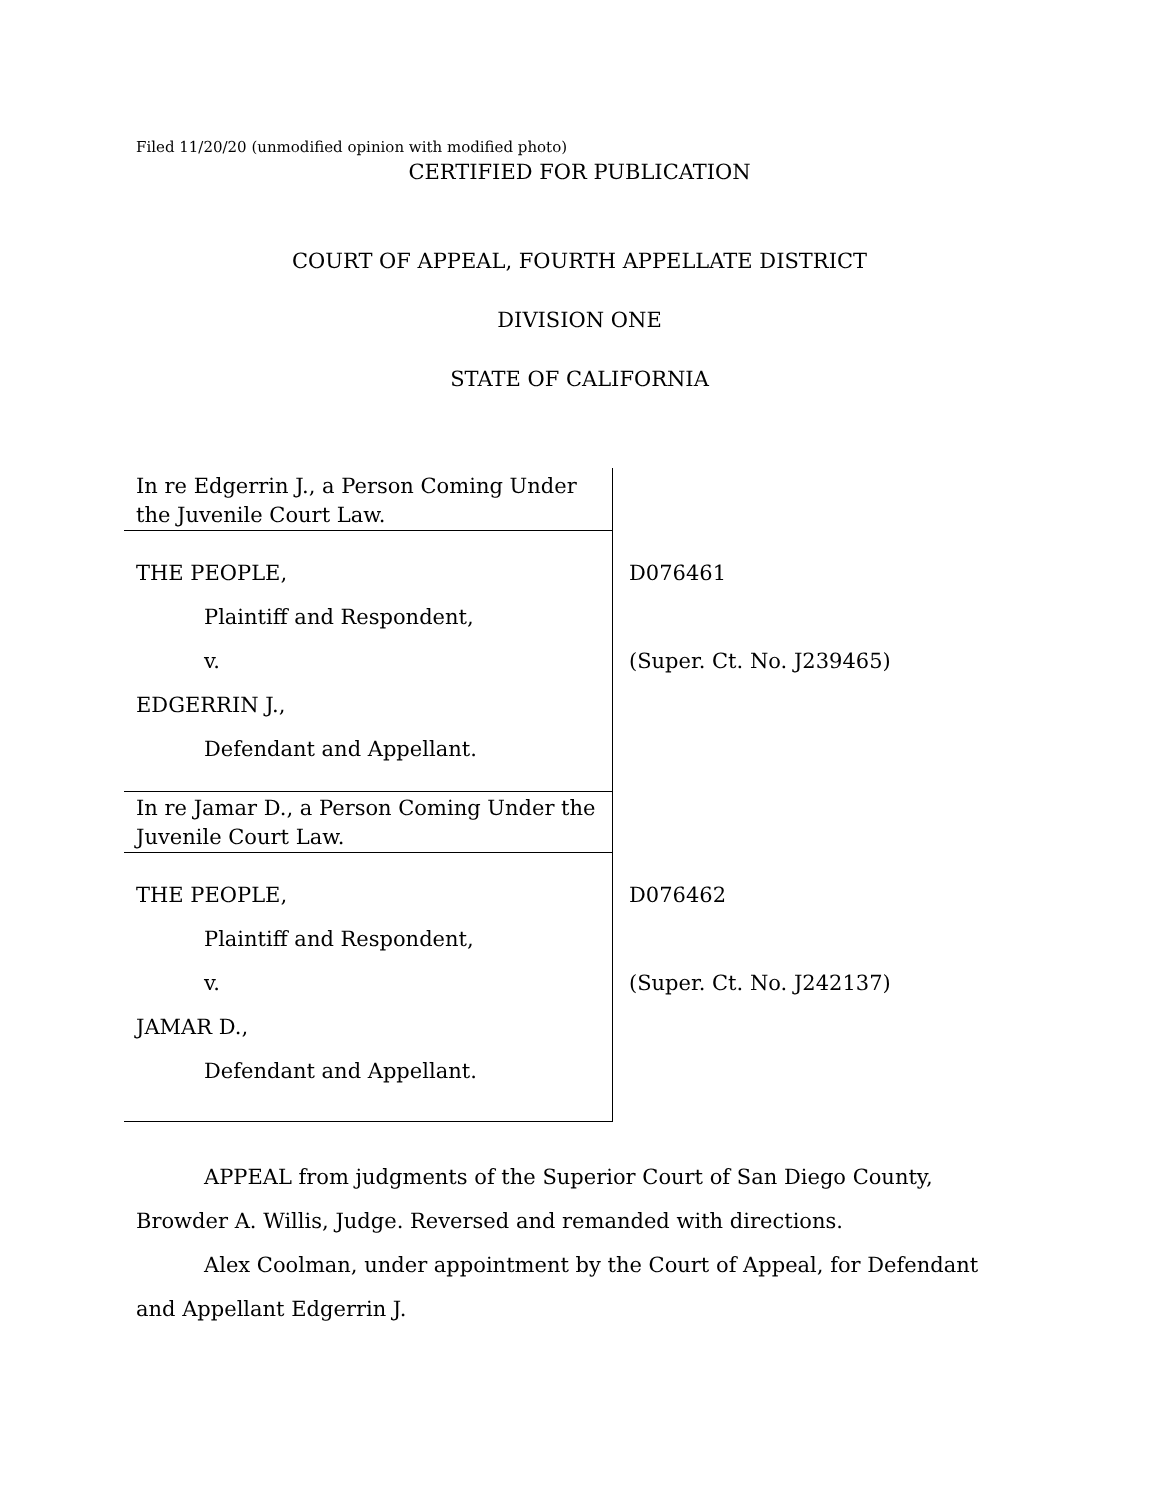Filed 11/20/20 (unmodified opinion with modified photo)
CERTIFIED FOR PUBLICATION
COURT OF APPEAL, FOURTH APPELLATE DISTRICT
DIVISION ONE
STATE OF CALIFORNIA
| In re Edgerrin J., a Person Coming Under the Juvenile Court Law. | |
| THE PEOPLE, Plaintiff and Respondent, v. EDGERRIN J., Defendant and Appellant. | D076461 (Super. Ct. No. J239465) |
| In re Jamar D., a Person Coming Under the Juvenile Court Law. | |
| THE PEOPLE, Plaintiff and Respondent, v. JAMAR D., Defendant and Appellant. | D076462 (Super. Ct. No. J242137) |
APPEAL from judgments of the Superior Court of San Diego County, Browder A. Willis, Judge. Reversed and remanded with directions.
Alex Coolman, under appointment by the Court of Appeal, for Defendant and Appellant Edgerrin J.